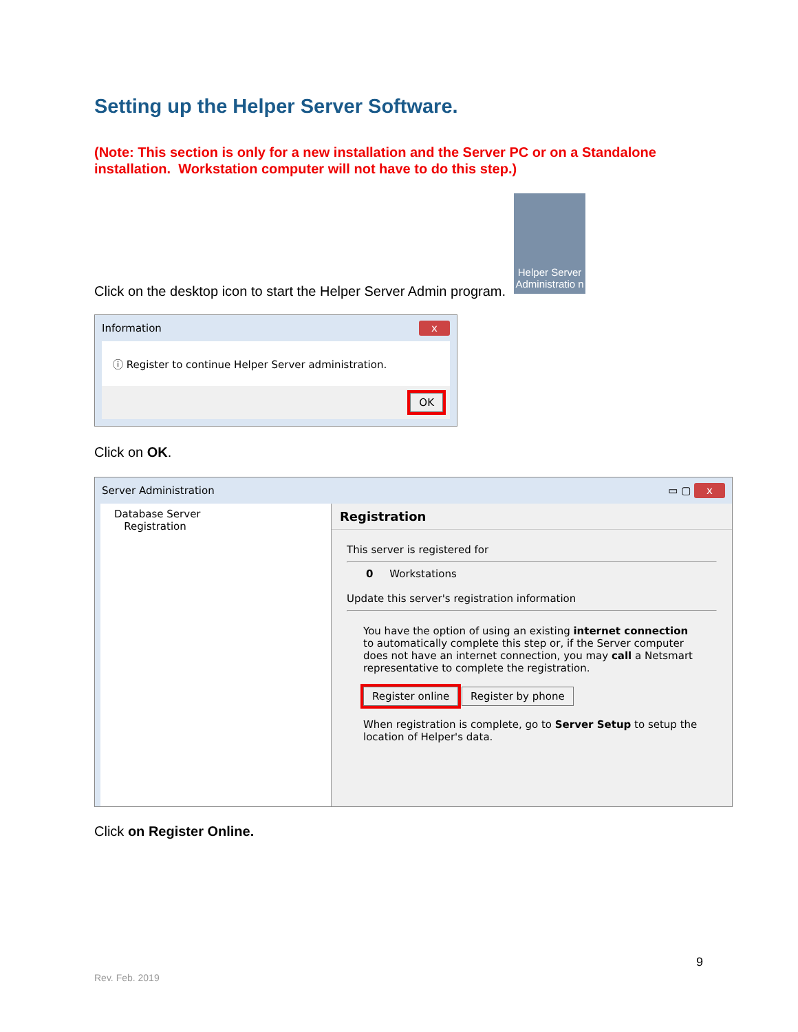Setting up the Helper Server Software.
(Note: This section is only for a new installation and the Server PC or on a Standalone installation. Workstation computer will not have to do this step.)
Click on the desktop icon to start the Helper Server Admin program.
Helper Server Administratio n
Information x
ⓘ Register to continue Helper Server administration.
OK
Click on OK.
Server Administration ▭ ▢ x
Database Server
Registration
Registration
This server is registered for
0 Workstations
Update this server's registration information
You have the option of using an existing internet connection to automatically complete this step or, if the Server computer does not have an internet connection, you may call a Netsmart representative to complete the registration.
Register online Register by phone
When registration is complete, go to Server Setup to setup the location of Helper's data.
Click on Register Online.
9
Rev. Feb. 2019